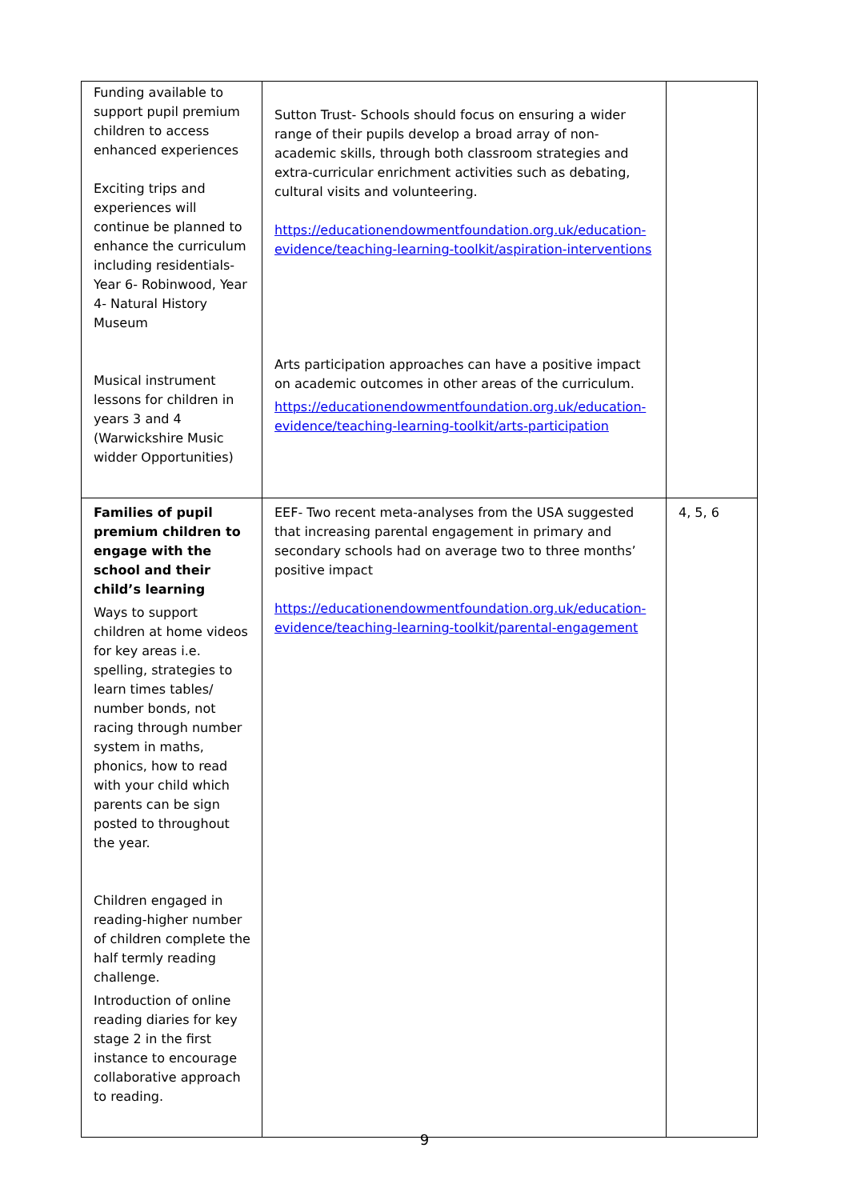| Funding available to support pupil premium children to access enhanced experiences Exciting trips and experiences will continue be planned to enhance the curriculum including residentials- Year 6- Robinwood, Year 4- Natural History Museum Musical instrument lessons for children in years 3 and 4 (Warwickshire Music widder Opportunities) | Sutton Trust- Schools should focus on ensuring a wider range of their pupils develop a broad array of non-academic skills, through both classroom strategies and extra-curricular enrichment activities such as debating, cultural visits and volunteering. https://educationendowmentfoundation.org.uk/education-evidence/teaching-learning-toolkit/aspiration-interventions Arts participation approaches can have a positive impact on academic outcomes in other areas of the curriculum. https://educationendowmentfoundation.org.uk/education-evidence/teaching-learning-toolkit/arts-participation | |
| Families of pupil premium children to engage with the school and their child’s learning Ways to support children at home videos for key areas i.e. spelling, strategies to learn times tables/ number bonds, not racing through number system in maths, phonics, how to read with your child which parents can be sign posted to throughout the year. Children engaged in reading-higher number of children complete the half termly reading challenge. Introduction of online reading diaries for key stage 2 in the first instance to encourage collaborative approach to reading. | EEF- Two recent meta-analyses from the USA suggested that increasing parental engagement in primary and secondary schools had on average two to three months’ positive impact https://educationendowmentfoundation.org.uk/education-evidence/teaching-learning-toolkit/parental-engagement | 4, 5, 6 |
9